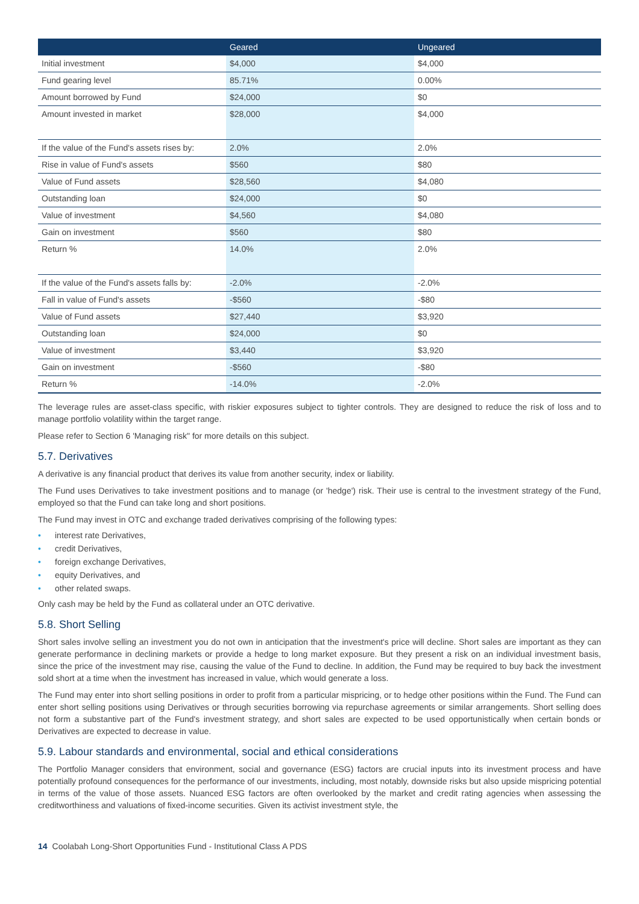| | Geared | Ungeared |
| --- | --- | --- |
| Initial investment | $4,000 | $4,000 |
| Fund gearing level | 85.71% | 0.00% |
| Amount borrowed by Fund | $24,000 | $0 |
| Amount invested in market | $28,000 | $4,000 |
| If the value of the Fund's assets rises by: | 2.0% | 2.0% |
| Rise in value of Fund's assets | $560 | $80 |
| Value of Fund assets | $28,560 | $4,080 |
| Outstanding loan | $24,000 | $0 |
| Value of investment | $4,560 | $4,080 |
| Gain on investment | $560 | $80 |
| Return % | 14.0% | 2.0% |
| If the value of the Fund's assets falls by: | -2.0% | -2.0% |
| Fall in value of Fund's assets | -$560 | -$80 |
| Value of Fund assets | $27,440 | $3,920 |
| Outstanding loan | $24,000 | $0 |
| Value of investment | $3,440 | $3,920 |
| Gain on investment | -$560 | -$80 |
| Return % | -14.0% | -2.0% |
The leverage rules are asset-class specific, with riskier exposures subject to tighter controls. They are designed to reduce the risk of loss and to manage portfolio volatility within the target range.
Please refer to Section 6 'Managing risk" for more details on this subject.
5.7. Derivatives
A derivative is any financial product that derives its value from another security, index or liability.
The Fund uses Derivatives to take investment positions and to manage (or 'hedge') risk. Their use is central to the investment strategy of the Fund, employed so that the Fund can take long and short positions.
The Fund may invest in OTC and exchange traded derivatives comprising of the following types:
• interest rate Derivatives,
• credit Derivatives,
• foreign exchange Derivatives,
• equity Derivatives, and
• other related swaps.
Only cash may be held by the Fund as collateral under an OTC derivative.
5.8. Short Selling
Short sales involve selling an investment you do not own in anticipation that the investment's price will decline. Short sales are important as they can generate performance in declining markets or provide a hedge to long market exposure. But they present a risk on an individual investment basis, since the price of the investment may rise, causing the value of the Fund to decline. In addition, the Fund may be required to buy back the investment sold short at a time when the investment has increased in value, which would generate a loss.
The Fund may enter into short selling positions in order to profit from a particular mispricing, or to hedge other positions within the Fund. The Fund can enter short selling positions using Derivatives or through securities borrowing via repurchase agreements or similar arrangements. Short selling does not form a substantive part of the Fund's investment strategy, and short sales are expected to be used opportunistically when certain bonds or Derivatives are expected to decrease in value.
5.9. Labour standards and environmental, social and ethical considerations
The Portfolio Manager considers that environment, social and governance (ESG) factors are crucial inputs into its investment process and have potentially profound consequences for the performance of our investments, including, most notably, downside risks but also upside mispricing potential in terms of the value of those assets. Nuanced ESG factors are often overlooked by the market and credit rating agencies when assessing the creditworthiness and valuations of fixed-income securities. Given its activist investment style, the
14 Coolabah Long-Short Opportunities Fund - Institutional Class A PDS